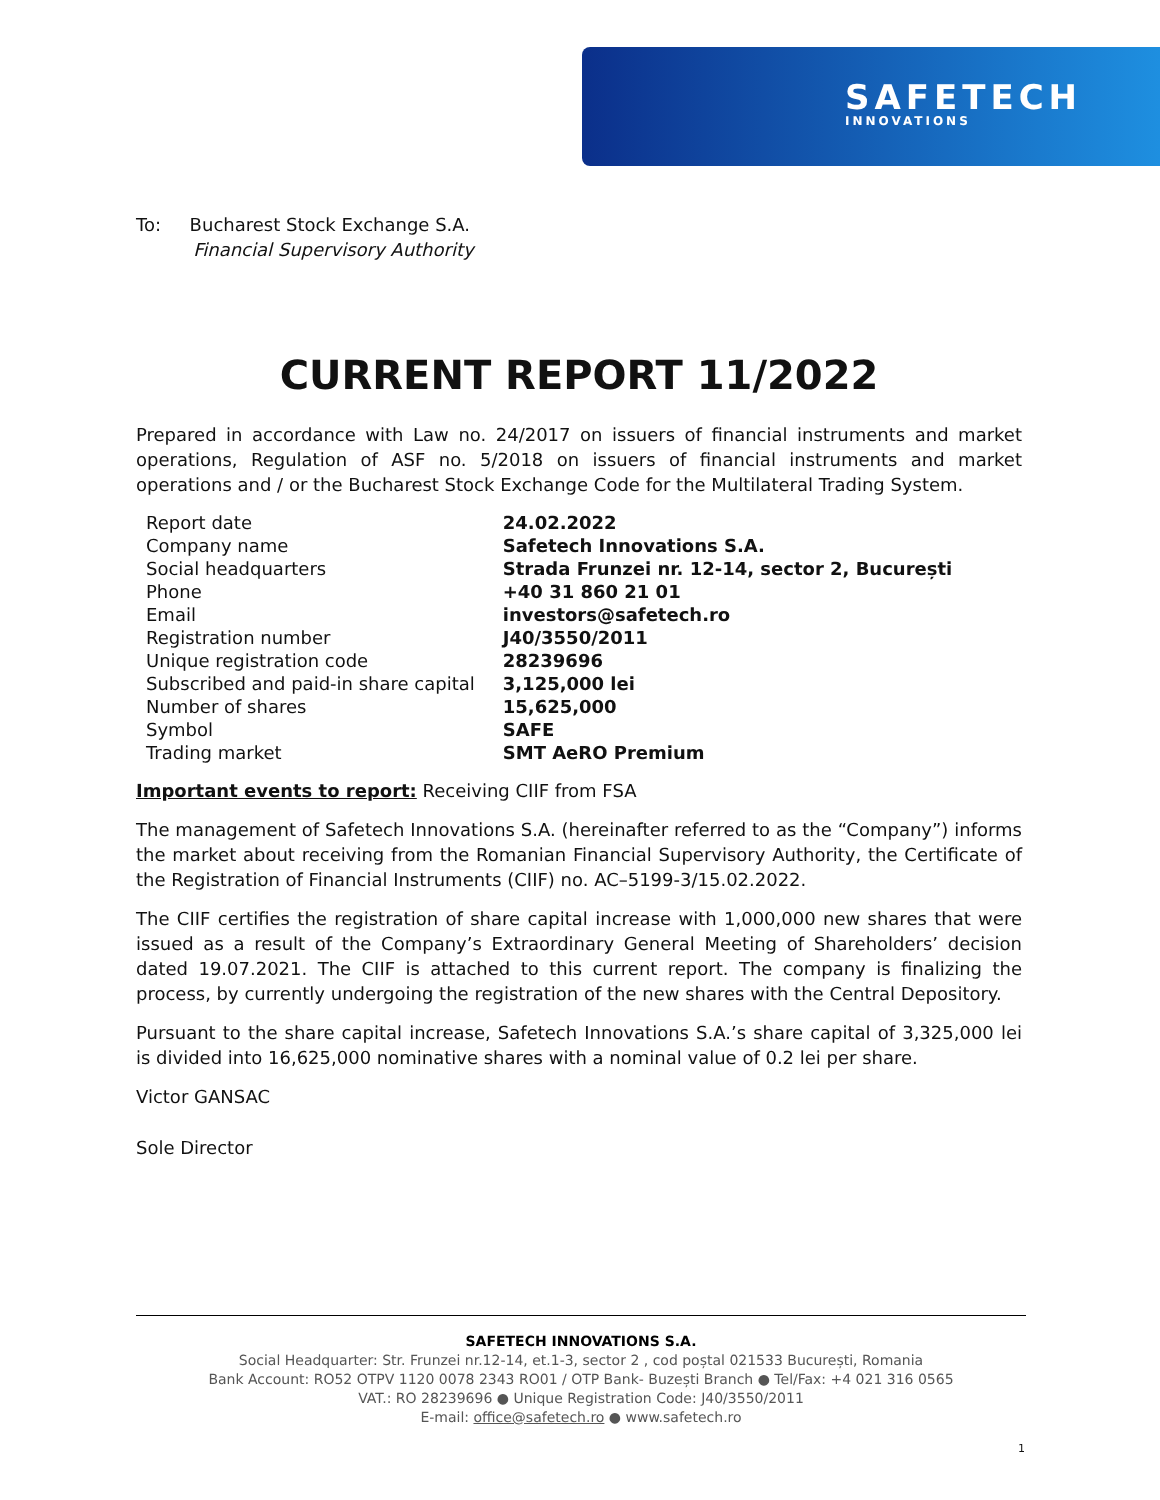SAFETECH
INNOVATIONS
To: Bucharest Stock Exchange S.A.
Financial Supervisory Authority
CURRENT REPORT 11/2022
Prepared in accordance with Law no. 24/2017 on issuers of financial instruments and market operations, Regulation of ASF no. 5/2018 on issuers of financial instruments and market operations and / or the Bucharest Stock Exchange Code for the Multilateral Trading System.
| Report date | 24.02.2022 |
| Company name | Safetech Innovations S.A. |
| Social headquarters | Strada Frunzei nr. 12-14, sector 2, București |
| Phone | +40 31 860 21 01 |
| Email | investors@safetech.ro |
| Registration number | J40/3550/2011 |
| Unique registration code | 28239696 |
| Subscribed and paid-in share capital | 3,125,000 lei |
| Number of shares | 15,625,000 |
| Symbol | SAFE |
| Trading market | SMT AeRO Premium |
Important events to report: Receiving CIIF from FSA
The management of Safetech Innovations S.A. (hereinafter referred to as the “Company”) informs the market about receiving from the Romanian Financial Supervisory Authority, the Certificate of the Registration of Financial Instruments (CIIF) no. AC–5199-3/15.02.2022.
The CIIF certifies the registration of share capital increase with 1,000,000 new shares that were issued as a result of the Company’s Extraordinary General Meeting of Shareholders’ decision dated 19.07.2021. The CIIF is attached to this current report. The company is finalizing the process, by currently undergoing the registration of the new shares with the Central Depository.
Pursuant to the share capital increase, Safetech Innovations S.A.’s share capital of 3,325,000 lei is divided into 16,625,000 nominative shares with a nominal value of 0.2 lei per share.
Victor GANSAC
Sole Director
SAFETECH INNOVATIONS S.A.
Social Headquarter: Str. Frunzei nr.12-14, et.1-3, sector 2 , cod poștal 021533 București, Romania
Bank Account: RO52 OTPV 1120 0078 2343 RO01 / OTP Bank- Buzești Branch ● Tel/Fax: +4 021 316 0565
VAT.: RO 28239696 ● Unique Registration Code: J40/3550/2011
E-mail: office@safetech.ro ● www.safetech.ro
1